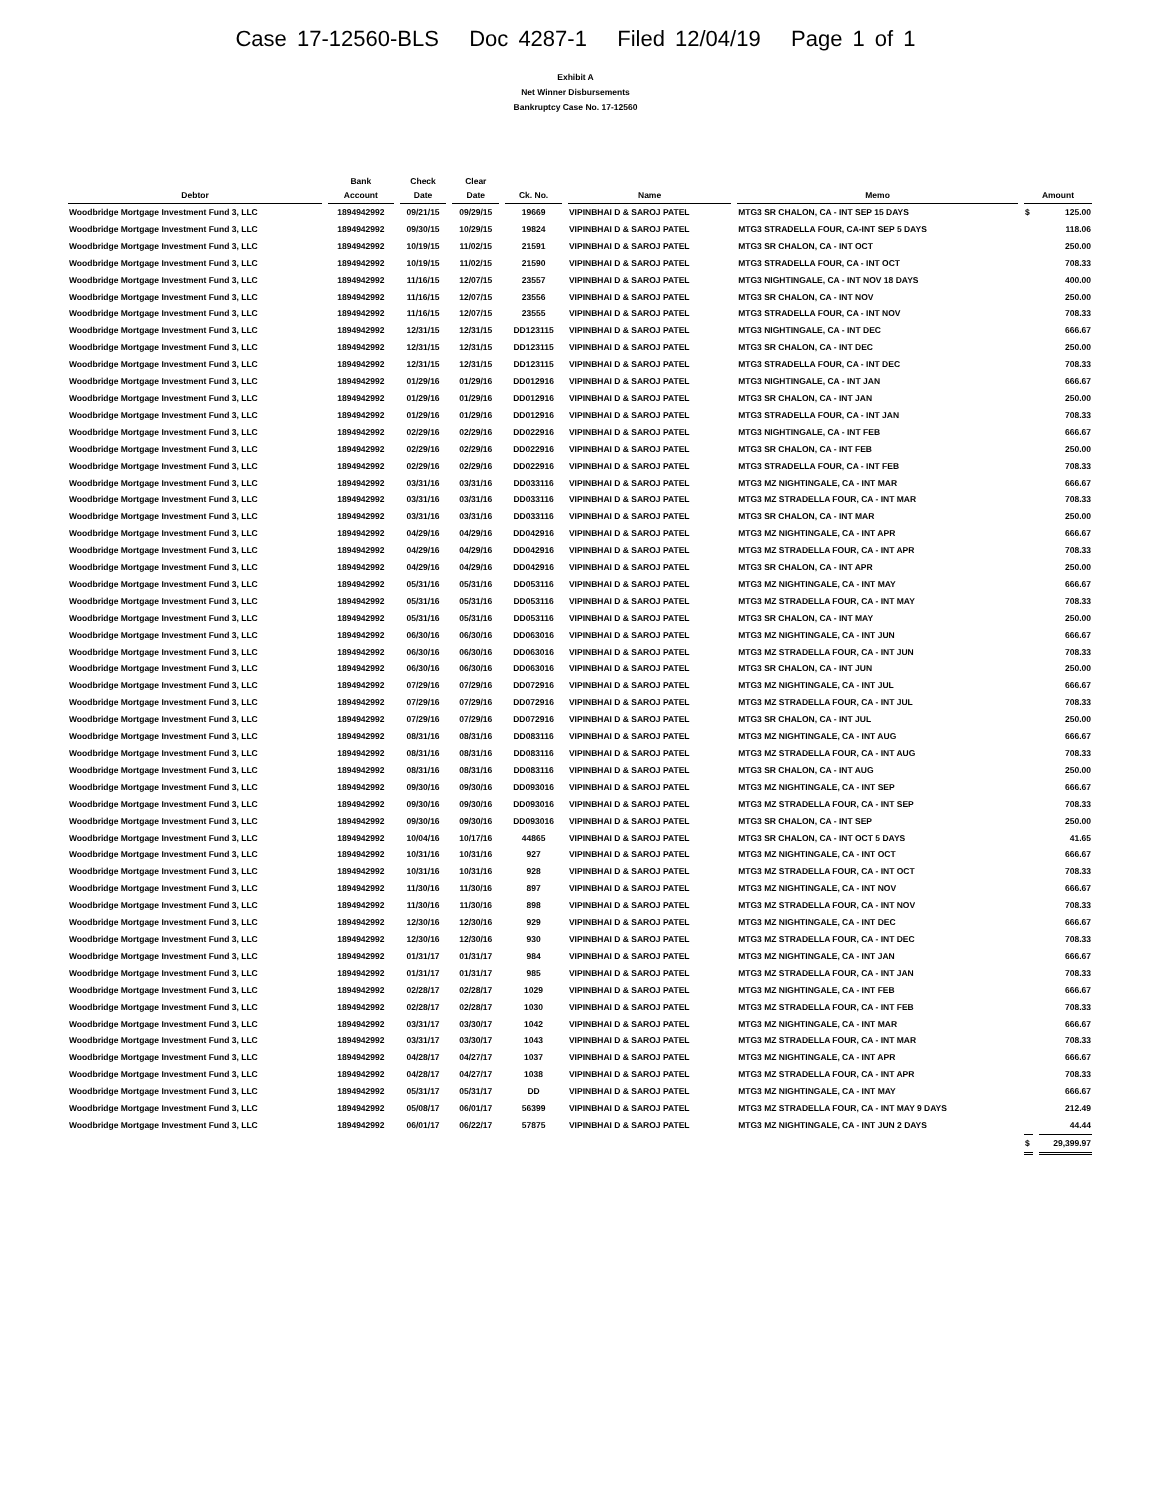Case 17-12560-BLS Doc 4287-1 Filed 12/04/19 Page 1 of 1
Exhibit A
Net Winner Disbursements
Bankruptcy Case No. 17-12560
| Debtor | Bank Account | Check Date | Clear Date | Ck. No. | Name | Memo | Amount | |
| --- | --- | --- | --- | --- | --- | --- | --- | --- |
| Woodbridge Mortgage Investment Fund 3, LLC | 1894942992 | 09/21/15 | 09/29/15 | 19669 | VIPINBHAI D & SAROJ PATEL | MTG3 SR CHALON, CA - INT SEP 15 DAYS | $ | 125.00 |
| Woodbridge Mortgage Investment Fund 3, LLC | 1894942992 | 09/30/15 | 10/29/15 | 19824 | VIPINBHAI D & SAROJ PATEL | MTG3 STRADELLA FOUR, CA-INT SEP 5 DAYS | | 118.06 |
| Woodbridge Mortgage Investment Fund 3, LLC | 1894942992 | 10/19/15 | 11/02/15 | 21591 | VIPINBHAI D & SAROJ PATEL | MTG3 SR CHALON, CA - INT OCT | | 250.00 |
| Woodbridge Mortgage Investment Fund 3, LLC | 1894942992 | 10/19/15 | 11/02/15 | 21590 | VIPINBHAI D & SAROJ PATEL | MTG3 STRADELLA FOUR, CA - INT OCT | | 708.33 |
| Woodbridge Mortgage Investment Fund 3, LLC | 1894942992 | 11/16/15 | 12/07/15 | 23557 | VIPINBHAI D & SAROJ PATEL | MTG3 NIGHTINGALE, CA - INT NOV 18 DAYS | | 400.00 |
| Woodbridge Mortgage Investment Fund 3, LLC | 1894942992 | 11/16/15 | 12/07/15 | 23556 | VIPINBHAI D & SAROJ PATEL | MTG3 SR CHALON, CA - INT NOV | | 250.00 |
| Woodbridge Mortgage Investment Fund 3, LLC | 1894942992 | 11/16/15 | 12/07/15 | 23555 | VIPINBHAI D & SAROJ PATEL | MTG3 STRADELLA FOUR, CA - INT NOV | | 708.33 |
| Woodbridge Mortgage Investment Fund 3, LLC | 1894942992 | 12/31/15 | 12/31/15 | DD123115 | VIPINBHAI D & SAROJ PATEL | MTG3 NIGHTINGALE, CA - INT DEC | | 666.67 |
| Woodbridge Mortgage Investment Fund 3, LLC | 1894942992 | 12/31/15 | 12/31/15 | DD123115 | VIPINBHAI D & SAROJ PATEL | MTG3 SR CHALON, CA - INT DEC | | 250.00 |
| Woodbridge Mortgage Investment Fund 3, LLC | 1894942992 | 12/31/15 | 12/31/15 | DD123115 | VIPINBHAI D & SAROJ PATEL | MTG3 STRADELLA FOUR, CA - INT DEC | | 708.33 |
| Woodbridge Mortgage Investment Fund 3, LLC | 1894942992 | 01/29/16 | 01/29/16 | DD012916 | VIPINBHAI D & SAROJ PATEL | MTG3 NIGHTINGALE, CA - INT JAN | | 666.67 |
| Woodbridge Mortgage Investment Fund 3, LLC | 1894942992 | 01/29/16 | 01/29/16 | DD012916 | VIPINBHAI D & SAROJ PATEL | MTG3 SR CHALON, CA - INT JAN | | 250.00 |
| Woodbridge Mortgage Investment Fund 3, LLC | 1894942992 | 01/29/16 | 01/29/16 | DD012916 | VIPINBHAI D & SAROJ PATEL | MTG3 STRADELLA FOUR, CA - INT JAN | | 708.33 |
| Woodbridge Mortgage Investment Fund 3, LLC | 1894942992 | 02/29/16 | 02/29/16 | DD022916 | VIPINBHAI D & SAROJ PATEL | MTG3 NIGHTINGALE, CA - INT FEB | | 666.67 |
| Woodbridge Mortgage Investment Fund 3, LLC | 1894942992 | 02/29/16 | 02/29/16 | DD022916 | VIPINBHAI D & SAROJ PATEL | MTG3 SR CHALON, CA - INT FEB | | 250.00 |
| Woodbridge Mortgage Investment Fund 3, LLC | 1894942992 | 02/29/16 | 02/29/16 | DD022916 | VIPINBHAI D & SAROJ PATEL | MTG3 STRADELLA FOUR, CA - INT FEB | | 708.33 |
| Woodbridge Mortgage Investment Fund 3, LLC | 1894942992 | 03/31/16 | 03/31/16 | DD033116 | VIPINBHAI D & SAROJ PATEL | MTG3 MZ NIGHTINGALE, CA - INT MAR | | 666.67 |
| Woodbridge Mortgage Investment Fund 3, LLC | 1894942992 | 03/31/16 | 03/31/16 | DD033116 | VIPINBHAI D & SAROJ PATEL | MTG3 MZ STRADELLA FOUR, CA - INT MAR | | 708.33 |
| Woodbridge Mortgage Investment Fund 3, LLC | 1894942992 | 03/31/16 | 03/31/16 | DD033116 | VIPINBHAI D & SAROJ PATEL | MTG3 SR CHALON, CA - INT MAR | | 250.00 |
| Woodbridge Mortgage Investment Fund 3, LLC | 1894942992 | 04/29/16 | 04/29/16 | DD042916 | VIPINBHAI D & SAROJ PATEL | MTG3 MZ NIGHTINGALE, CA - INT APR | | 666.67 |
| Woodbridge Mortgage Investment Fund 3, LLC | 1894942992 | 04/29/16 | 04/29/16 | DD042916 | VIPINBHAI D & SAROJ PATEL | MTG3 MZ STRADELLA FOUR, CA - INT APR | | 708.33 |
| Woodbridge Mortgage Investment Fund 3, LLC | 1894942992 | 04/29/16 | 04/29/16 | DD042916 | VIPINBHAI D & SAROJ PATEL | MTG3 SR CHALON, CA - INT APR | | 250.00 |
| Woodbridge Mortgage Investment Fund 3, LLC | 1894942992 | 05/31/16 | 05/31/16 | DD053116 | VIPINBHAI D & SAROJ PATEL | MTG3 MZ NIGHTINGALE, CA - INT MAY | | 666.67 |
| Woodbridge Mortgage Investment Fund 3, LLC | 1894942992 | 05/31/16 | 05/31/16 | DD053116 | VIPINBHAI D & SAROJ PATEL | MTG3 MZ STRADELLA FOUR, CA - INT MAY | | 708.33 |
| Woodbridge Mortgage Investment Fund 3, LLC | 1894942992 | 05/31/16 | 05/31/16 | DD053116 | VIPINBHAI D & SAROJ PATEL | MTG3 SR CHALON, CA - INT MAY | | 250.00 |
| Woodbridge Mortgage Investment Fund 3, LLC | 1894942992 | 06/30/16 | 06/30/16 | DD063016 | VIPINBHAI D & SAROJ PATEL | MTG3 MZ NIGHTINGALE, CA - INT JUN | | 666.67 |
| Woodbridge Mortgage Investment Fund 3, LLC | 1894942992 | 06/30/16 | 06/30/16 | DD063016 | VIPINBHAI D & SAROJ PATEL | MTG3 MZ STRADELLA FOUR, CA - INT JUN | | 708.33 |
| Woodbridge Mortgage Investment Fund 3, LLC | 1894942992 | 06/30/16 | 06/30/16 | DD063016 | VIPINBHAI D & SAROJ PATEL | MTG3 SR CHALON, CA - INT JUN | | 250.00 |
| Woodbridge Mortgage Investment Fund 3, LLC | 1894942992 | 07/29/16 | 07/29/16 | DD072916 | VIPINBHAI D & SAROJ PATEL | MTG3 MZ NIGHTINGALE, CA - INT JUL | | 666.67 |
| Woodbridge Mortgage Investment Fund 3, LLC | 1894942992 | 07/29/16 | 07/29/16 | DD072916 | VIPINBHAI D & SAROJ PATEL | MTG3 MZ STRADELLA FOUR, CA - INT JUL | | 708.33 |
| Woodbridge Mortgage Investment Fund 3, LLC | 1894942992 | 07/29/16 | 07/29/16 | DD072916 | VIPINBHAI D & SAROJ PATEL | MTG3 SR CHALON, CA - INT JUL | | 250.00 |
| Woodbridge Mortgage Investment Fund 3, LLC | 1894942992 | 08/31/16 | 08/31/16 | DD083116 | VIPINBHAI D & SAROJ PATEL | MTG3 MZ NIGHTINGALE, CA - INT AUG | | 666.67 |
| Woodbridge Mortgage Investment Fund 3, LLC | 1894942992 | 08/31/16 | 08/31/16 | DD083116 | VIPINBHAI D & SAROJ PATEL | MTG3 MZ STRADELLA FOUR, CA - INT AUG | | 708.33 |
| Woodbridge Mortgage Investment Fund 3, LLC | 1894942992 | 08/31/16 | 08/31/16 | DD083116 | VIPINBHAI D & SAROJ PATEL | MTG3 SR CHALON, CA - INT AUG | | 250.00 |
| Woodbridge Mortgage Investment Fund 3, LLC | 1894942992 | 09/30/16 | 09/30/16 | DD093016 | VIPINBHAI D & SAROJ PATEL | MTG3 MZ NIGHTINGALE, CA - INT SEP | | 666.67 |
| Woodbridge Mortgage Investment Fund 3, LLC | 1894942992 | 09/30/16 | 09/30/16 | DD093016 | VIPINBHAI D & SAROJ PATEL | MTG3 MZ STRADELLA FOUR, CA - INT SEP | | 708.33 |
| Woodbridge Mortgage Investment Fund 3, LLC | 1894942992 | 09/30/16 | 09/30/16 | DD093016 | VIPINBHAI D & SAROJ PATEL | MTG3 SR CHALON, CA - INT SEP | | 250.00 |
| Woodbridge Mortgage Investment Fund 3, LLC | 1894942992 | 10/04/16 | 10/17/16 | 44865 | VIPINBHAI D & SAROJ PATEL | MTG3 SR CHALON, CA - INT OCT 5 DAYS | | 41.65 |
| Woodbridge Mortgage Investment Fund 3, LLC | 1894942992 | 10/31/16 | 10/31/16 | 927 | VIPINBHAI D & SAROJ PATEL | MTG3 MZ NIGHTINGALE, CA - INT OCT | | 666.67 |
| Woodbridge Mortgage Investment Fund 3, LLC | 1894942992 | 10/31/16 | 10/31/16 | 928 | VIPINBHAI D & SAROJ PATEL | MTG3 MZ STRADELLA FOUR, CA - INT OCT | | 708.33 |
| Woodbridge Mortgage Investment Fund 3, LLC | 1894942992 | 11/30/16 | 11/30/16 | 897 | VIPINBHAI D & SAROJ PATEL | MTG3 MZ NIGHTINGALE, CA - INT NOV | | 666.67 |
| Woodbridge Mortgage Investment Fund 3, LLC | 1894942992 | 11/30/16 | 11/30/16 | 898 | VIPINBHAI D & SAROJ PATEL | MTG3 MZ STRADELLA FOUR, CA - INT NOV | | 708.33 |
| Woodbridge Mortgage Investment Fund 3, LLC | 1894942992 | 12/30/16 | 12/30/16 | 929 | VIPINBHAI D & SAROJ PATEL | MTG3 MZ NIGHTINGALE, CA - INT DEC | | 666.67 |
| Woodbridge Mortgage Investment Fund 3, LLC | 1894942992 | 12/30/16 | 12/30/16 | 930 | VIPINBHAI D & SAROJ PATEL | MTG3 MZ STRADELLA FOUR, CA - INT DEC | | 708.33 |
| Woodbridge Mortgage Investment Fund 3, LLC | 1894942992 | 01/31/17 | 01/31/17 | 984 | VIPINBHAI D & SAROJ PATEL | MTG3 MZ NIGHTINGALE, CA - INT JAN | | 666.67 |
| Woodbridge Mortgage Investment Fund 3, LLC | 1894942992 | 01/31/17 | 01/31/17 | 985 | VIPINBHAI D & SAROJ PATEL | MTG3 MZ STRADELLA FOUR, CA - INT JAN | | 708.33 |
| Woodbridge Mortgage Investment Fund 3, LLC | 1894942992 | 02/28/17 | 02/28/17 | 1029 | VIPINBHAI D & SAROJ PATEL | MTG3 MZ NIGHTINGALE, CA - INT FEB | | 666.67 |
| Woodbridge Mortgage Investment Fund 3, LLC | 1894942992 | 02/28/17 | 02/28/17 | 1030 | VIPINBHAI D & SAROJ PATEL | MTG3 MZ STRADELLA FOUR, CA - INT FEB | | 708.33 |
| Woodbridge Mortgage Investment Fund 3, LLC | 1894942992 | 03/31/17 | 03/30/17 | 1042 | VIPINBHAI D & SAROJ PATEL | MTG3 MZ NIGHTINGALE, CA - INT MAR | | 666.67 |
| Woodbridge Mortgage Investment Fund 3, LLC | 1894942992 | 03/31/17 | 03/30/17 | 1043 | VIPINBHAI D & SAROJ PATEL | MTG3 MZ STRADELLA FOUR, CA - INT MAR | | 708.33 |
| Woodbridge Mortgage Investment Fund 3, LLC | 1894942992 | 04/28/17 | 04/27/17 | 1037 | VIPINBHAI D & SAROJ PATEL | MTG3 MZ NIGHTINGALE, CA - INT APR | | 666.67 |
| Woodbridge Mortgage Investment Fund 3, LLC | 1894942992 | 04/28/17 | 04/27/17 | 1038 | VIPINBHAI D & SAROJ PATEL | MTG3 MZ STRADELLA FOUR, CA - INT APR | | 708.33 |
| Woodbridge Mortgage Investment Fund 3, LLC | 1894942992 | 05/31/17 | 05/31/17 | DD | VIPINBHAI D & SAROJ PATEL | MTG3 MZ NIGHTINGALE, CA - INT MAY | | 666.67 |
| Woodbridge Mortgage Investment Fund 3, LLC | 1894942992 | 05/08/17 | 06/01/17 | 56399 | VIPINBHAI D & SAROJ PATEL | MTG3 MZ STRADELLA FOUR, CA - INT MAY 9 DAYS | | 212.49 |
| Woodbridge Mortgage Investment Fund 3, LLC | 1894942992 | 06/01/17 | 06/22/17 | 57875 | VIPINBHAI D & SAROJ PATEL | MTG3 MZ NIGHTINGALE, CA - INT JUN 2 DAYS | | 44.44 |
| | | | | | | | $ | 29,399.97 |